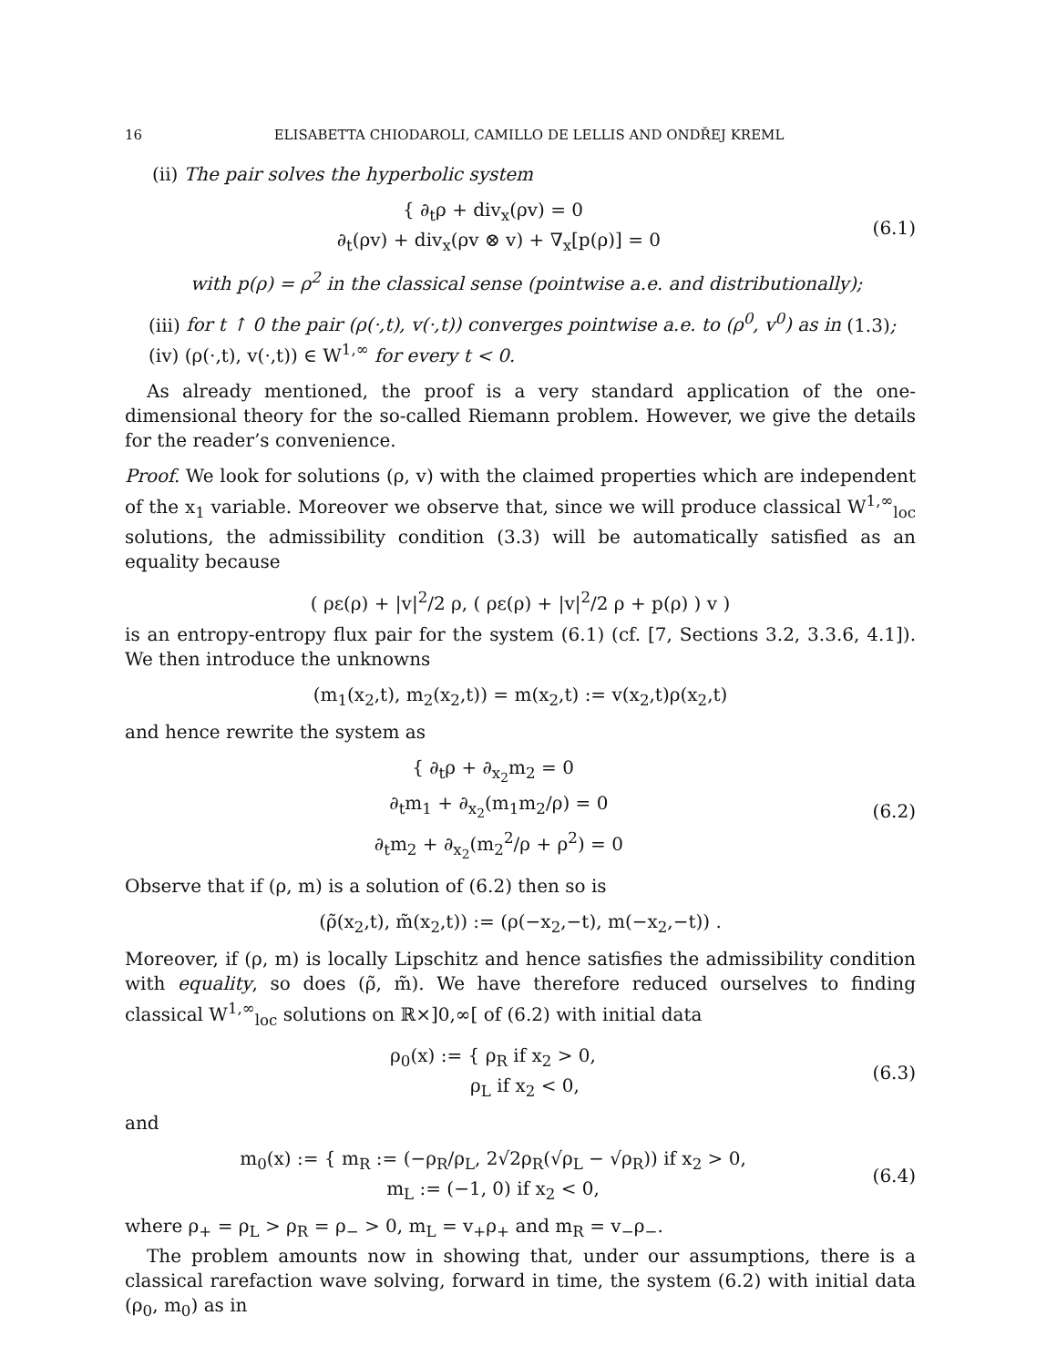16 ELISABETTA CHIODAROLI, CAMILLO DE LELLIS AND ONDŘEJ KREML
(ii) The pair solves the hyperbolic system
{ ∂<sub>t</sub>ρ + div<sub>x</sub>(ρv) = 0
∂<sub>t</sub>(ρv) + div<sub>x</sub>(ρv ⊗ v) + ∇<sub>x</sub>[p(ρ)] = 0
(6.1)
with p(ρ) = ρ<sup>2</sup> in the classical sense (pointwise a.e. and distributionally);
(iii) for t ↑ 0 the pair (ρ(·,t), v(·,t)) converges pointwise a.e. to (ρ<sup>0</sup>, v<sup>0</sup>) as in (1.3);
(iv) (ρ(·,t), v(·,t)) ∈ W<sup>1,∞</sup> for every t < 0.
As already mentioned, the proof is a very standard application of the one-dimensional theory for the so-called Riemann problem. However, we give the details for the reader’s convenience.
Proof. We look for solutions (ρ, v) with the claimed properties which are independent of the x<sub>1</sub> variable. Moreover we observe that, since we will produce classical W<sup>1,∞</sup><sub>loc</sub> solutions, the admissibility condition (3.3) will be automatically satisfied as an equality because
( ρε(ρ) + |v|<sup>2</sup>/2 ρ, ( ρε(ρ) + |v|<sup>2</sup>/2 ρ + p(ρ) ) v )
is an entropy-entropy flux pair for the system (6.1) (cf. [7, Sections 3.2, 3.3.6, 4.1]). We then introduce the unknowns
(m<sub>1</sub>(x<sub>2</sub>,t), m<sub>2</sub>(x<sub>2</sub>,t)) = m(x<sub>2</sub>,t) := v(x<sub>2</sub>,t)ρ(x<sub>2</sub>,t)
and hence rewrite the system as
{ ∂<sub>t</sub>ρ + ∂<sub>x<sub>2</sub></sub>m<sub>2</sub> = 0
∂<sub>t</sub>m<sub>1</sub> + ∂<sub>x<sub>2</sub></sub>(m<sub>1</sub>m<sub>2</sub>/ρ) = 0
∂<sub>t</sub>m<sub>2</sub> + ∂<sub>x<sub>2</sub></sub>(m<sub>2</sub><sup>2</sup>/ρ + ρ<sup>2</sup>) = 0
(6.2)
Observe that if (ρ, m) is a solution of (6.2) then so is
(ρ̃(x<sub>2</sub>,t), m̃(x<sub>2</sub>,t)) := (ρ(−x<sub>2</sub>,−t), m(−x<sub>2</sub>,−t)) .
Moreover, if (ρ, m) is locally Lipschitz and hence satisfies the admissibility condition with equality, so does (ρ̃, m̃). We have therefore reduced ourselves to finding classical W<sup>1,∞</sup><sub>loc</sub> solutions on ℝ×]0,∞[ of (6.2) with initial data
ρ<sub>0</sub>(x) := { ρ<sub>R</sub> if x<sub>2</sub> > 0,
ρ<sub>L</sub> if x<sub>2</sub> < 0,
(6.3)
and
m<sub>0</sub>(x) := { m<sub>R</sub> := (−ρ<sub>R</sub>/ρ<sub>L</sub>, 2√2ρ<sub>R</sub>(√ρ<sub>L</sub> − √ρ<sub>R</sub>)) if x<sub>2</sub> > 0,
m<sub>L</sub> := (−1, 0) if x<sub>2</sub> < 0,
(6.4)
where ρ<sub>+</sub> = ρ<sub>L</sub> > ρ<sub>R</sub> = ρ<sub>−</sub> > 0, m<sub>L</sub> = v<sub>+</sub>ρ<sub>+</sub> and m<sub>R</sub> = v<sub>−</sub>ρ<sub>−</sub>.
The problem amounts now in showing that, under our assumptions, there is a classical rarefaction wave solving, forward in time, the system (6.2) with initial data (ρ<sub>0</sub>, m<sub>0</sub>) as in